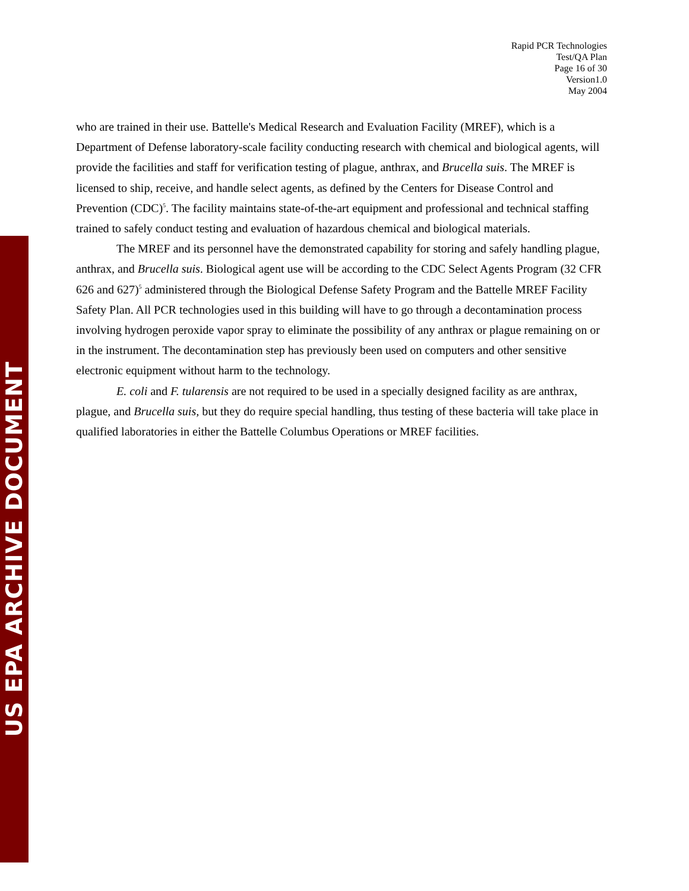Rapid PCR Technologies
Test/QA Plan
Page 16 of 30
Version1.0
May 2004
US EPA ARCHIVE DOCUMENT
who are trained in their use. Battelle's Medical Research and Evaluation Facility (MREF), which is a Department of Defense laboratory-scale facility conducting research with chemical and biological agents, will provide the facilities and staff for verification testing of plague, anthrax, and Brucella suis. The MREF is licensed to ship, receive, and handle select agents, as defined by the Centers for Disease Control and Prevention (CDC)<sup>5</sup>. The facility maintains state-of-the-art equipment and professional and technical staffing trained to safely conduct testing and evaluation of hazardous chemical and biological materials.
The MREF and its personnel have the demonstrated capability for storing and safely handling plague, anthrax, and Brucella suis. Biological agent use will be according to the CDC Select Agents Program (32 CFR 626 and 627)<sup>5</sup> administered through the Biological Defense Safety Program and the Battelle MREF Facility Safety Plan. All PCR technologies used in this building will have to go through a decontamination process involving hydrogen peroxide vapor spray to eliminate the possibility of any anthrax or plague remaining on or in the instrument. The decontamination step has previously been used on computers and other sensitive electronic equipment without harm to the technology.
E. coli and F. tularensis are not required to be used in a specially designed facility as are anthrax, plague, and Brucella suis, but they do require special handling, thus testing of these bacteria will take place in qualified laboratories in either the Battelle Columbus Operations or MREF facilities.